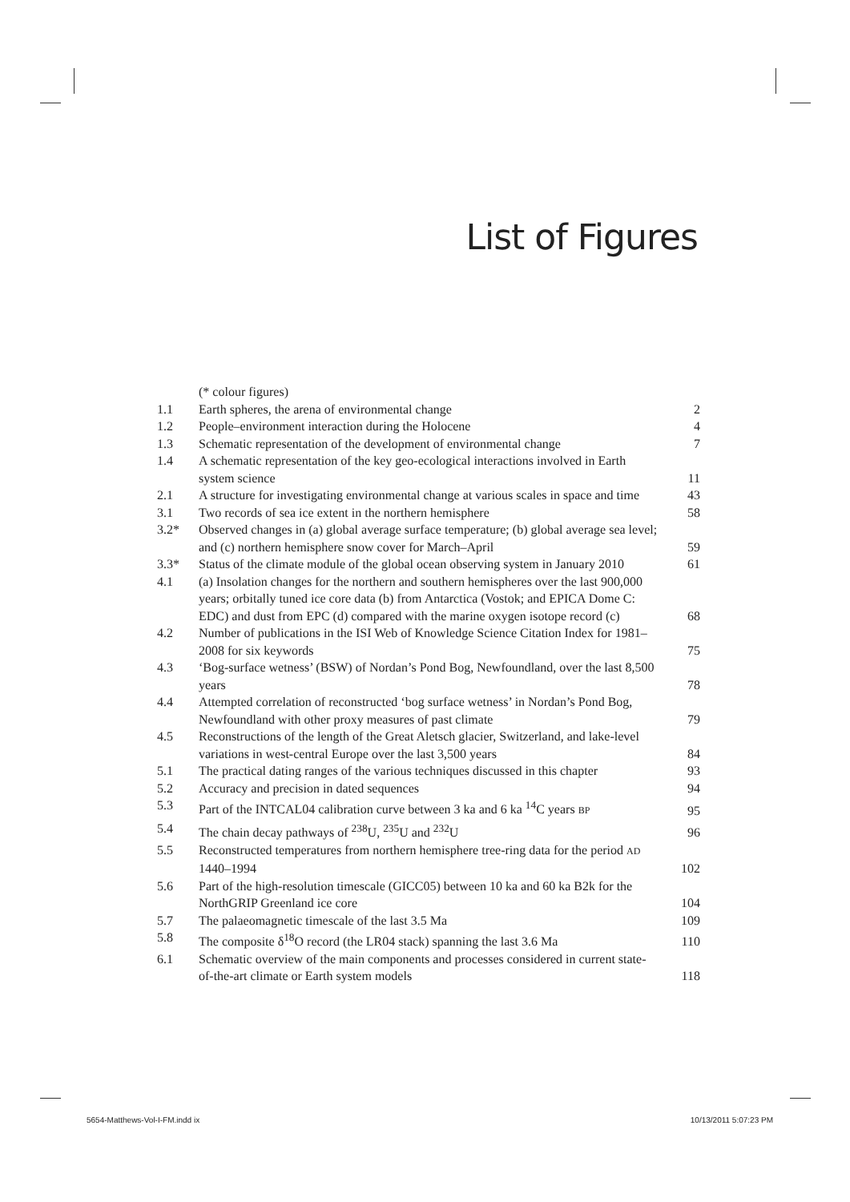List of Figures
| | (* colour figures) | |
| 1.1 | Earth spheres, the arena of environmental change | 2 |
| 1.2 | People–environment interaction during the Holocene | 4 |
| 1.3 | Schematic representation of the development of environmental change | 7 |
| 1.4 | A schematic representation of the key geo-ecological interactions involved in Earth system science | 11 |
| 2.1 | A structure for investigating environmental change at various scales in space and time | 43 |
| 3.1 | Two records of sea ice extent in the northern hemisphere | 58 |
| 3.2* | Observed changes in (a) global average surface temperature; (b) global average sea level; and (c) northern hemisphere snow cover for March–April | 59 |
| 3.3* | Status of the climate module of the global ocean observing system in January 2010 | 61 |
| 4.1 | (a) Insolation changes for the northern and southern hemispheres over the last 900,000 years; orbitally tuned ice core data (b) from Antarctica (Vostok; and EPICA Dome C: EDC) and dust from EPC (d) compared with the marine oxygen isotope record (c) | 68 |
| 4.2 | Number of publications in the ISI Web of Knowledge Science Citation Index for 1981–2008 for six keywords | 75 |
| 4.3 | ‘Bog-surface wetness’ (BSW) of Nordan’s Pond Bog, Newfoundland, over the last 8,500 years | 78 |
| 4.4 | Attempted correlation of reconstructed ‘bog surface wetness’ in Nordan’s Pond Bog, Newfoundland with other proxy measures of past climate | 79 |
| 4.5 | Reconstructions of the length of the Great Aletsch glacier, Switzerland, and lake-level variations in west-central Europe over the last 3,500 years | 84 |
| 5.1 | The practical dating ranges of the various techniques discussed in this chapter | 93 |
| 5.2 | Accuracy and precision in dated sequences | 94 |
| 5.3 | Part of the INTCAL04 calibration curve between 3 ka and 6 ka <sup>14</sup>C years BP | 95 |
| 5.4 | The chain decay pathways of <sup>238</sup>U, <sup>235</sup>U and <sup>232</sup>U | 96 |
| 5.5 | Reconstructed temperatures from northern hemisphere tree-ring data for the period AD 1440–1994 | 102 |
| 5.6 | Part of the high-resolution timescale (GICC05) between 10 ka and 60 ka B2k for the NorthGRIP Greenland ice core | 104 |
| 5.7 | The palaeomagnetic timescale of the last 3.5 Ma | 109 |
| 5.8 | The composite δ<sup>18</sup>O record (the LR04 stack) spanning the last 3.6 Ma | 110 |
| 6.1 | Schematic overview of the main components and processes considered in current state-of-the-art climate or Earth system models | 118 |
5654-Matthews-Vol-I-FM.indd ix 10/13/2011 5:07:23 PM